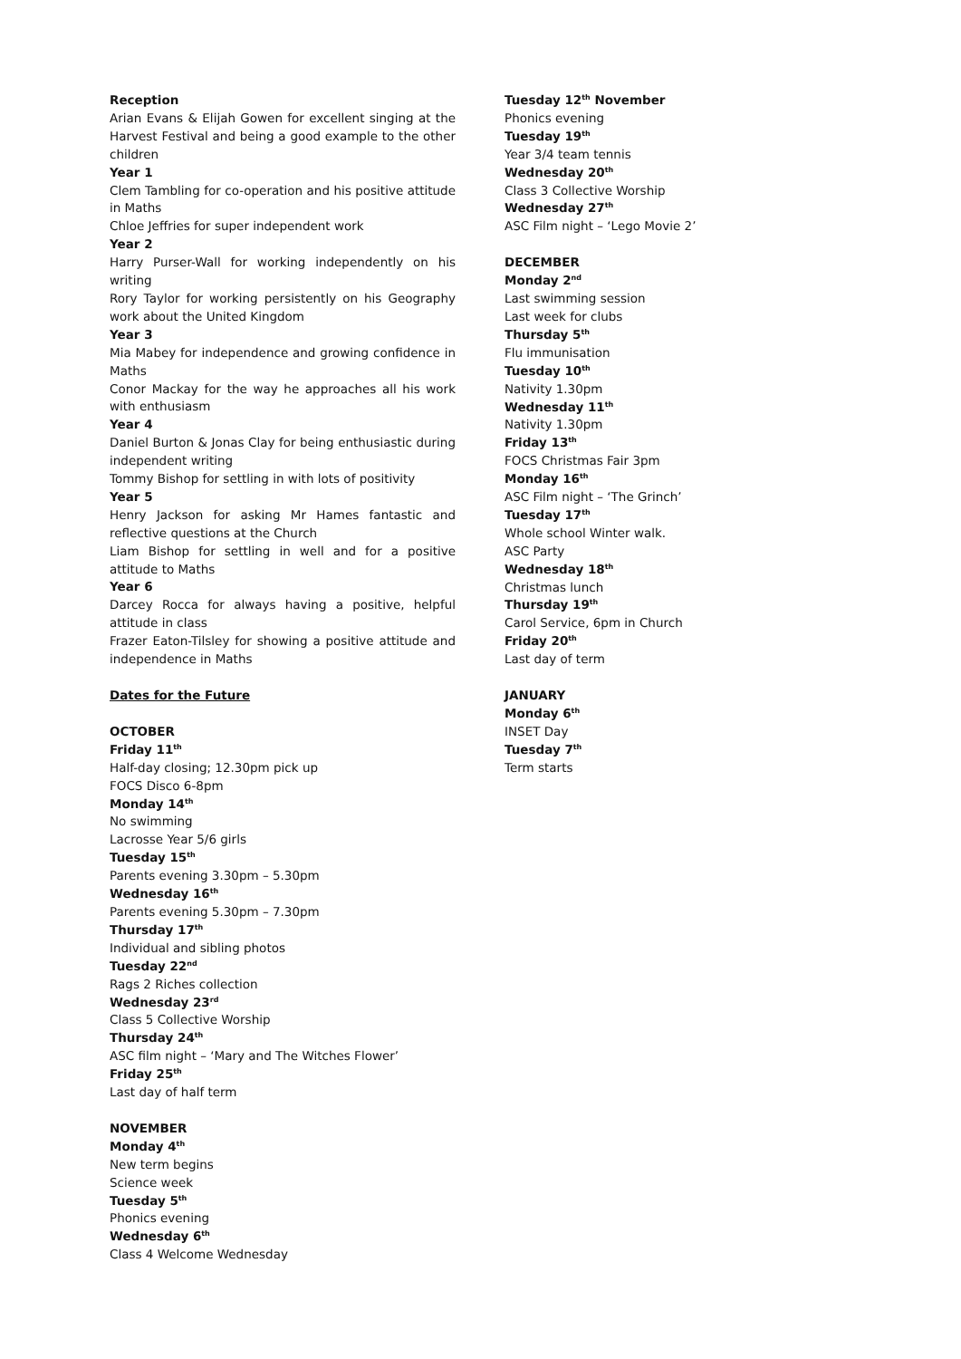Reception
Arian Evans & Elijah Gowen for excellent singing at the Harvest Festival and being a good example to the other children
Year 1
Clem Tambling for co-operation and his positive attitude in Maths
Chloe Jeffries for super independent work
Year 2
Harry Purser-Wall for working independently on his writing
Rory Taylor for working persistently on his Geography work about the United Kingdom
Year 3
Mia Mabey for independence and growing confidence in Maths
Conor Mackay for the way he approaches all his work with enthusiasm
Year 4
Daniel Burton & Jonas Clay for being enthusiastic during independent writing
Tommy Bishop for settling in with lots of positivity
Year 5
Henry Jackson for asking Mr Hames fantastic and reflective questions at the Church
Liam Bishop for settling in well and for a positive attitude to Maths
Year 6
Darcey Rocca for always having a positive, helpful attitude in class
Frazer Eaton-Tilsley for showing a positive attitude and independence in Maths
Dates for the Future
OCTOBER
Friday 11<sup>th</sup>
Half-day closing; 12.30pm pick up
FOCS Disco 6-8pm
Monday 14<sup>th</sup>
No swimming
Lacrosse Year 5/6 girls
Tuesday 15<sup>th</sup>
Parents evening 3.30pm – 5.30pm
Wednesday 16<sup>th</sup>
Parents evening 5.30pm – 7.30pm
Thursday 17<sup>th</sup>
Individual and sibling photos
Tuesday 22<sup>nd</sup>
Rags 2 Riches collection
Wednesday 23<sup>rd</sup>
Class 5 Collective Worship
Thursday 24<sup>th</sup>
ASC film night – ‘Mary and The Witches Flower’
Friday 25<sup>th</sup>
Last day of half term
NOVEMBER
Monday 4<sup>th</sup>
New term begins
Science week
Tuesday 5<sup>th</sup>
Phonics evening
Wednesday 6<sup>th</sup>
Class 4 Welcome Wednesday
Tuesday 12<sup>th</sup> November
Phonics evening
Tuesday 19<sup>th</sup>
Year 3/4 team tennis
Wednesday 20<sup>th</sup>
Class 3 Collective Worship
Wednesday 27<sup>th</sup>
ASC Film night – ‘Lego Movie 2’
DECEMBER
Monday 2<sup>nd</sup>
Last swimming session
Last week for clubs
Thursday 5<sup>th</sup>
Flu immunisation
Tuesday 10<sup>th</sup>
Nativity 1.30pm
Wednesday 11<sup>th</sup>
Nativity 1.30pm
Friday 13<sup>th</sup>
FOCS Christmas Fair 3pm
Monday 16<sup>th</sup>
ASC Film night – ‘The Grinch’
Tuesday 17<sup>th</sup>
Whole school Winter walk.
ASC Party
Wednesday 18<sup>th</sup>
Christmas lunch
Thursday 19<sup>th</sup>
Carol Service, 6pm in Church
Friday 20<sup>th</sup>
Last day of term
JANUARY
Monday 6<sup>th</sup>
INSET Day
Tuesday 7<sup>th</sup>
Term starts